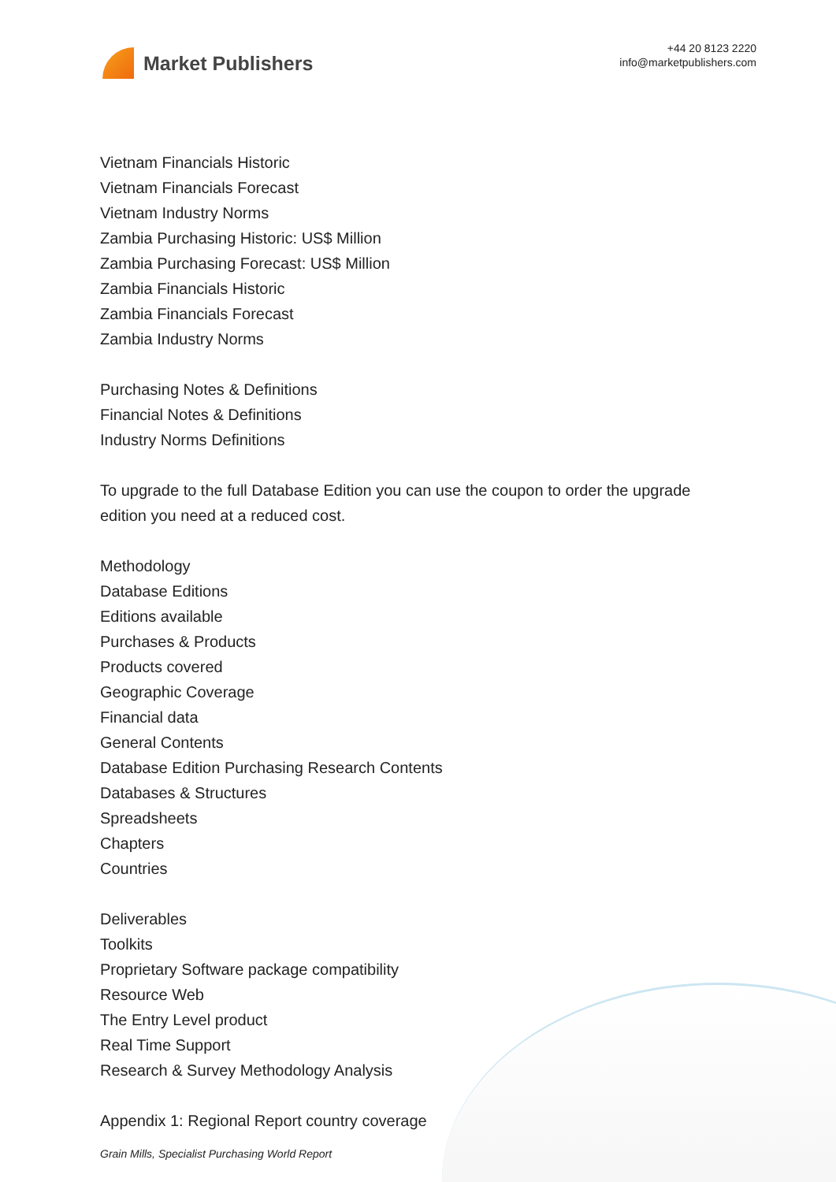Market Publishers
+44 20 8123 2220
info@marketpublishers.com
Vietnam Financials Historic
Vietnam Financials Forecast
Vietnam Industry Norms
Zambia Purchasing Historic: US$ Million
Zambia Purchasing Forecast: US$ Million
Zambia Financials Historic
Zambia Financials Forecast
Zambia Industry Norms
Purchasing Notes & Definitions
Financial Notes & Definitions
Industry Norms Definitions
To upgrade to the full Database Edition you can use the coupon to order the upgrade
edition you need at a reduced cost.
Methodology
Database Editions
Editions available
Purchases & Products
Products covered
Geographic Coverage
Financial data
General Contents
Database Edition Purchasing Research Contents
Databases & Structures
Spreadsheets
Chapters
Countries
Deliverables
Toolkits
Proprietary Software package compatibility
Resource Web
The Entry Level product
Real Time Support
Research & Survey Methodology Analysis
Appendix 1: Regional Report country coverage
Grain Mills, Specialist Purchasing World Report